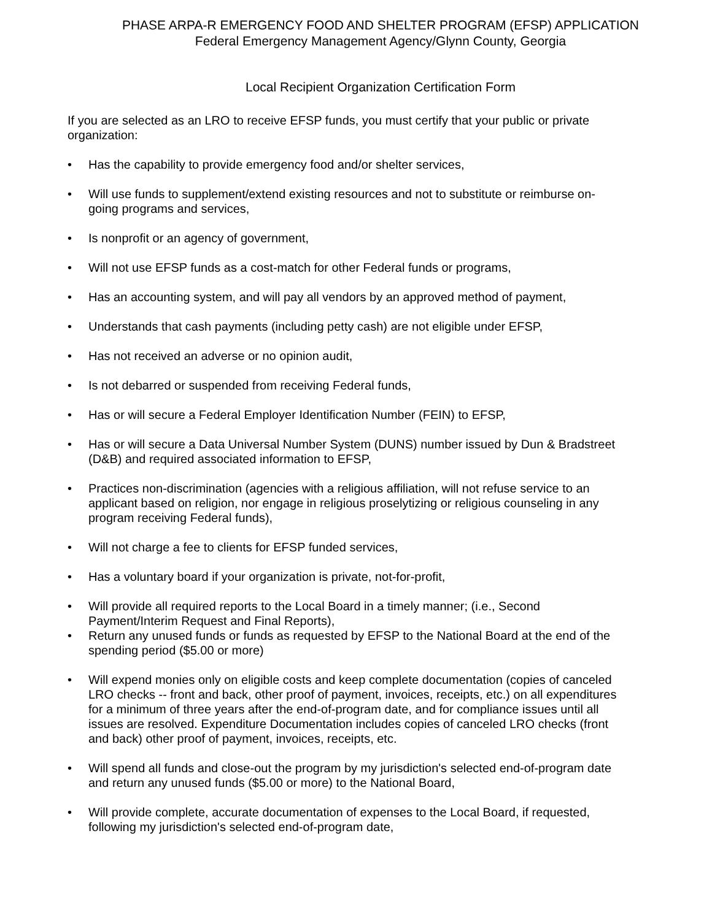PHASE ARPA-R EMERGENCY FOOD AND SHELTER PROGRAM (EFSP) APPLICATION
Federal Emergency Management Agency/Glynn County, Georgia
Local Recipient Organization Certification Form
If you are selected as an LRO to receive EFSP funds, you must certify that your public or private organization:
• Has the capability to provide emergency food and/or shelter services,
• Will use funds to supplement/extend existing resources and not to substitute or reimburse on-going programs and services,
• Is nonprofit or an agency of government,
• Will not use EFSP funds as a cost-match for other Federal funds or programs,
• Has an accounting system, and will pay all vendors by an approved method of payment,
• Understands that cash payments (including petty cash) are not eligible under EFSP,
• Has not received an adverse or no opinion audit,
• Is not debarred or suspended from receiving Federal funds,
• Has or will secure a Federal Employer Identification Number (FEIN) to EFSP,
• Has or will secure a Data Universal Number System (DUNS) number issued by Dun & Bradstreet (D&B) and required associated information to EFSP,
• Practices non-discrimination (agencies with a religious affiliation, will not refuse service to an applicant based on religion, nor engage in religious proselytizing or religious counseling in any program receiving Federal funds),
• Will not charge a fee to clients for EFSP funded services,
• Has a voluntary board if your organization is private, not-for-profit,
• Will provide all required reports to the Local Board in a timely manner; (i.e., Second Payment/Interim Request and Final Reports),
• Return any unused funds or funds as requested by EFSP to the National Board at the end of the spending period ($5.00 or more)
• Will expend monies only on eligible costs and keep complete documentation (copies of canceled LRO checks -- front and back, other proof of payment, invoices, receipts, etc.) on all expenditures for a minimum of three years after the end-of-program date, and for compliance issues until all issues are resolved. Expenditure Documentation includes copies of canceled LRO checks (front and back) other proof of payment, invoices, receipts, etc.
• Will spend all funds and close-out the program by my jurisdiction's selected end-of-program date and return any unused funds ($5.00 or more) to the National Board,
• Will provide complete, accurate documentation of expenses to the Local Board, if requested, following my jurisdiction's selected end-of-program date,